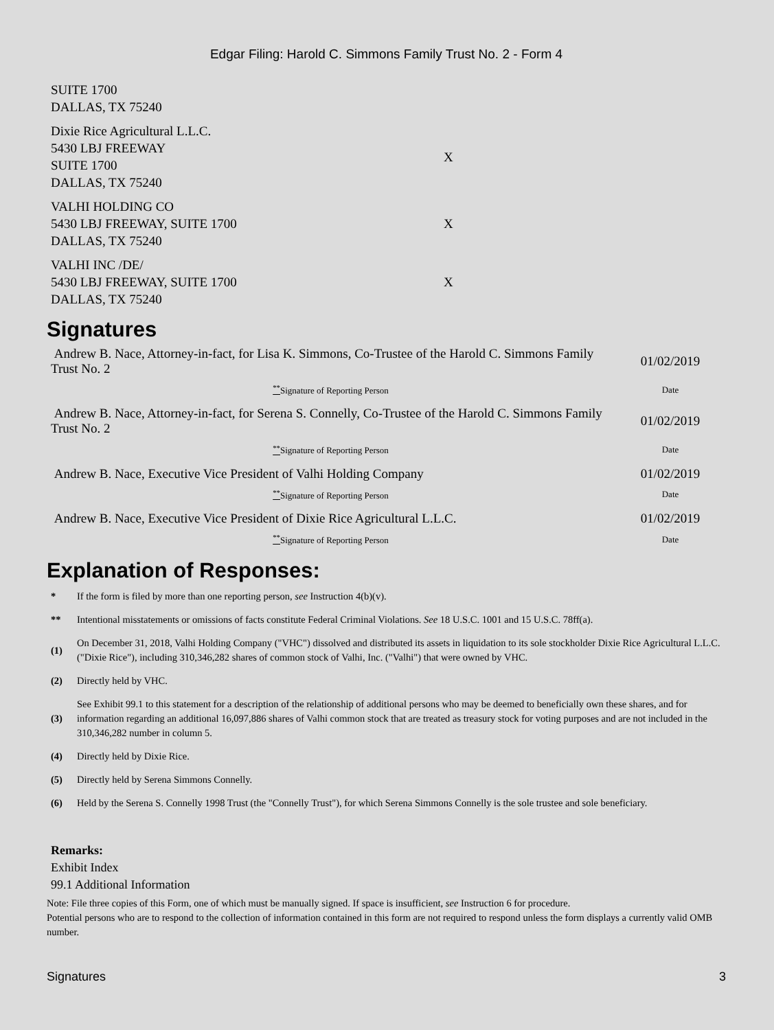Edgar Filing: Harold C. Simmons Family Trust No. 2 - Form 4
| SUITE 1700 DALLAS, TX 75240 | |
| Dixie Rice Agricultural L.L.C. 5430 LBJ FREEWAY SUITE 1700 DALLAS, TX 75240 | X |
| VALHI HOLDING CO 5430 LBJ FREEWAY, SUITE 1700 DALLAS, TX 75240 | X |
| VALHI INC /DE/ 5430 LBJ FREEWAY, SUITE 1700 DALLAS, TX 75240 | X |
Signatures
| Andrew B. Nace, Attorney-in-fact, for Lisa K. Simmons, Co-Trustee of the Harold C. Simmons Family Trust No. 2 | 01/02/2019 |
| <sup>**</sup> Signature of Reporting Person | Date |
| Andrew B. Nace, Attorney-in-fact, for Serena S. Connelly, Co-Trustee of the Harold C. Simmons Family Trust No. 2 | 01/02/2019 |
| <sup>**</sup> Signature of Reporting Person | Date |
| Andrew B. Nace, Executive Vice President of Valhi Holding Company | 01/02/2019 |
| <sup>**</sup> Signature of Reporting Person | Date |
| Andrew B. Nace, Executive Vice President of Dixie Rice Agricultural L.L.C. | 01/02/2019 |
| <sup>**</sup> Signature of Reporting Person | Date |
Explanation of Responses:
| * | If the form is filed by more than one reporting person, see Instruction 4(b)(v). |
| ** | Intentional misstatements or omissions of facts constitute Federal Criminal Violations. See 18 U.S.C. 1001 and 15 U.S.C. 78ff(a). |
| (1) | On December 31, 2018, Valhi Holding Company ("VHC") dissolved and distributed its assets in liquidation to its sole stockholder Dixie Rice Agricultural L.L.C. ("Dixie Rice"), including 310,346,282 shares of common stock of Valhi, Inc. ("Valhi") that were owned by VHC. |
| (2) | Directly held by VHC. |
| (3) | See Exhibit 99.1 to this statement for a description of the relationship of additional persons who may be deemed to beneficially own these shares, and for information regarding an additional 16,097,886 shares of Valhi common stock that are treated as treasury stock for voting purposes and are not included in the 310,346,282 number in column 5. |
| (4) | Directly held by Dixie Rice. |
| (5) | Directly held by Serena Simmons Connelly. |
| (6) | Held by the Serena S. Connelly 1998 Trust (the "Connelly Trust"), for which Serena Simmons Connelly is the sole trustee and sole beneficiary. |
Remarks:
Exhibit Index
99.1 Additional Information
Note: File three copies of this Form, one of which must be manually signed. If space is insufficient, see Instruction 6 for procedure.
Potential persons who are to respond to the collection of information contained in this form are not required to respond unless the form displays a currently valid OMB number.
Signatures 3